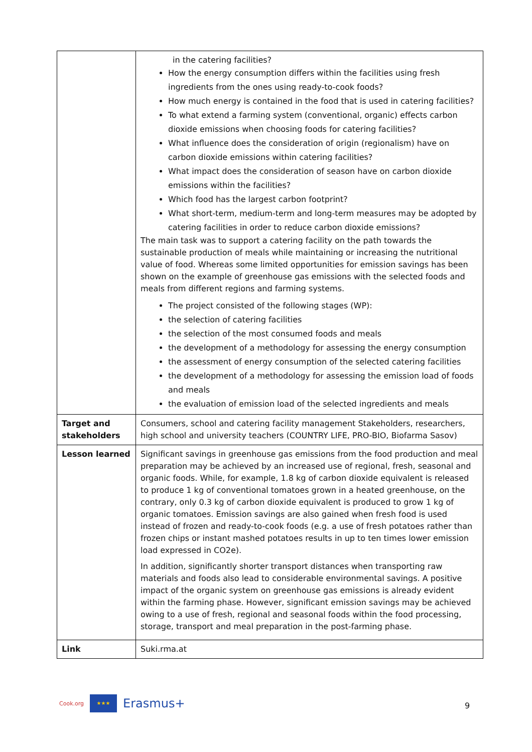| | in the catering facilities? How the energy consumption differs within the facilities using fresh ingredients from the ones using ready-to-cook foods? How much energy is contained in the food that is used in catering facilities? To what extend a farming system (conventional, organic) effects carbon dioxide emissions when choosing foods for catering facilities? What influence does the consideration of origin (regionalism) have on carbon dioxide emissions within catering facilities? What impact does the consideration of season have on carbon dioxide emissions within the facilities? Which food has the largest carbon footprint? What short-term, medium-term and long-term measures may be adopted by catering facilities in order to reduce carbon dioxide emissions? The main task was to support a catering facility on the path towards the sustainable production of meals while maintaining or increasing the nutritional value of food. Whereas some limited opportunities for emission savings has been shown on the example of greenhouse gas emissions with the selected foods and meals from different regions and farming systems. The project consisted of the following stages (WP): the selection of catering facilities the selection of the most consumed foods and meals the development of a methodology for assessing the energy consumption the assessment of energy consumption of the selected catering facilities the development of a methodology for assessing the emission load of foods and meals the evaluation of emission load of the selected ingredients and meals |
| Target and stakeholders | Consumers, school and catering facility management Stakeholders, researchers, high school and university teachers (COUNTRY LIFE, PRO-BIO, Biofarma Sasov) |
| Lesson learned | Significant savings in greenhouse gas emissions from the food production and meal preparation may be achieved by an increased use of regional, fresh, seasonal and organic foods. While, for example, 1.8 kg of carbon dioxide equivalent is released to produce 1 kg of conventional tomatoes grown in a heated greenhouse, on the contrary, only 0.3 kg of carbon dioxide equivalent is produced to grow 1 kg of organic tomatoes. Emission savings are also gained when fresh food is used instead of frozen and ready-to-cook foods (e.g. a use of fresh potatoes rather than frozen chips or instant mashed potatoes results in up to ten times lower emission load expressed in CO2e). In addition, significantly shorter transport distances when transporting raw materials and foods also lead to considerable environmental savings. A positive impact of the organic system on greenhouse gas emissions is already evident within the farming phase. However, significant emission savings may be achieved owing to a use of fresh, regional and seasonal foods within the food processing, storage, transport and meal preparation in the post-farming phase. |
| Link | Suki.rma.at |
Cook.org
★★★
Erasmus+
9